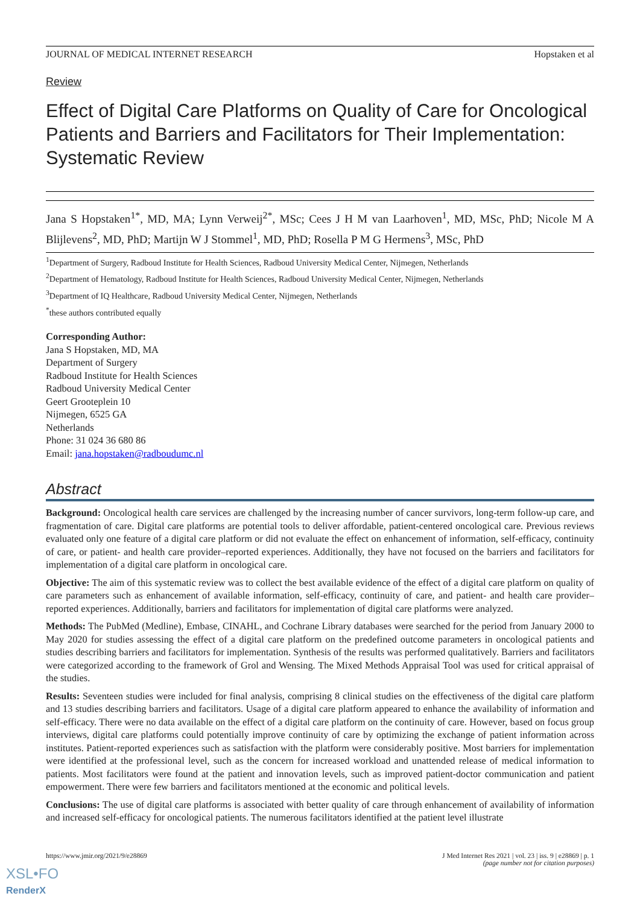JOURNAL OF MEDICAL INTERNET RESEARCH Hopstaken et al
Review
Effect of Digital Care Platforms on Quality of Care for Oncological Patients and Barriers and Facilitators for Their Implementation: Systematic Review
Jana S Hopstaken<sup>1*</sup>, MD, MA; Lynn Verweij<sup>2*</sup>, MSc; Cees J H M van Laarhoven<sup>1</sup>, MD, MSc, PhD; Nicole M A Blijlevens<sup>2</sup>, MD, PhD; Martijn W J Stommel<sup>1</sup>, MD, PhD; Rosella P M G Hermens<sup>3</sup>, MSc, PhD
<sup>1</sup> Department of Surgery, Radboud Institute for Health Sciences, Radboud University Medical Center, Nijmegen, Netherlands
<sup>2</sup> Department of Hematology, Radboud Institute for Health Sciences, Radboud University Medical Center, Nijmegen, Netherlands
<sup>3</sup> Department of IQ Healthcare, Radboud University Medical Center, Nijmegen, Netherlands
<sup>*</sup> these authors contributed equally
Corresponding Author:
Jana S Hopstaken, MD, MA
Department of Surgery
Radboud Institute for Health Sciences
Radboud University Medical Center
Geert Grooteplein 10
Nijmegen, 6525 GA
Netherlands
Phone: 31 024 36 680 86
Email: jana.hopstaken@radboudumc.nl
Abstract
Background: Oncological health care services are challenged by the increasing number of cancer survivors, long-term follow-up care, and fragmentation of care. Digital care platforms are potential tools to deliver affordable, patient-centered oncological care. Previous reviews evaluated only one feature of a digital care platform or did not evaluate the effect on enhancement of information, self-efficacy, continuity of care, or patient- and health care provider–reported experiences. Additionally, they have not focused on the barriers and facilitators for implementation of a digital care platform in oncological care.
Objective: The aim of this systematic review was to collect the best available evidence of the effect of a digital care platform on quality of care parameters such as enhancement of available information, self-efficacy, continuity of care, and patient- and health care provider–reported experiences. Additionally, barriers and facilitators for implementation of digital care platforms were analyzed.
Methods: The PubMed (Medline), Embase, CINAHL, and Cochrane Library databases were searched for the period from January 2000 to May 2020 for studies assessing the effect of a digital care platform on the predefined outcome parameters in oncological patients and studies describing barriers and facilitators for implementation. Synthesis of the results was performed qualitatively. Barriers and facilitators were categorized according to the framework of Grol and Wensing. The Mixed Methods Appraisal Tool was used for critical appraisal of the studies.
Results: Seventeen studies were included for final analysis, comprising 8 clinical studies on the effectiveness of the digital care platform and 13 studies describing barriers and facilitators. Usage of a digital care platform appeared to enhance the availability of information and self-efficacy. There were no data available on the effect of a digital care platform on the continuity of care. However, based on focus group interviews, digital care platforms could potentially improve continuity of care by optimizing the exchange of patient information across institutes. Patient-reported experiences such as satisfaction with the platform were considerably positive. Most barriers for implementation were identified at the professional level, such as the concern for increased workload and unattended release of medical information to patients. Most facilitators were found at the patient and innovation levels, such as improved patient-doctor communication and patient empowerment. There were few barriers and facilitators mentioned at the economic and political levels.
Conclusions: The use of digital care platforms is associated with better quality of care through enhancement of availability of information and increased self-efficacy for oncological patients. The numerous facilitators identified at the patient level illustrate
https://www.jmir.org/2021/9/e28869 J Med Internet Res 2021 | vol. 23 | iss. 9 | e28869 | p. 1
(page number not for citation purposes)
XSL•FO
RenderX